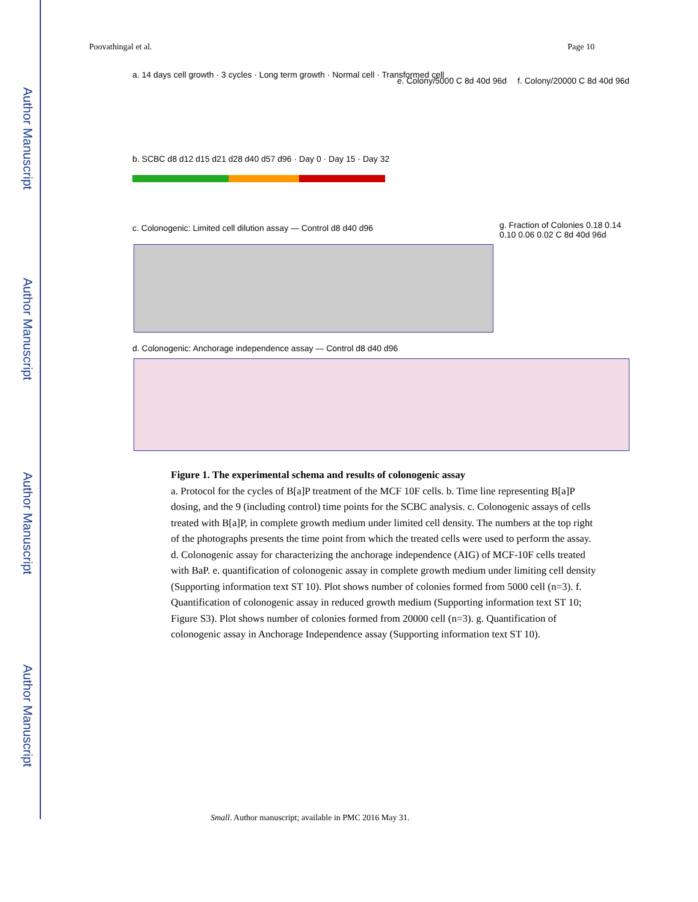Author Manuscript
Author Manuscript
Author Manuscript
Author Manuscript
Poovathingal et al. Page 10
a. 14 days cell growth · 3 cycles · Long term growth · Normal cell · Transformed cell
b. SCBC d8 d12 d15 d21 d28 d40 d57 d96 · Day 0 · Day 15 · Day 32
e. Colony/5000 C 8d 40d 96d f. Colony/20000 C 8d 40d 96d
c. Colonogenic: Limited cell dilution assay — Control d8 d40 d96
g. Fraction of Colonies 0.18 0.14 0.10 0.06 0.02 C 8d 40d 96d
d. Colonogenic: Anchorage independence assay — Control d8 d40 d96
Figure 1. The experimental schema and results of colonogenic assay
a. Protocol for the cycles of B[a]P treatment of the MCF 10F cells. b. Time line representing B[a]P dosing, and the 9 (including control) time points for the SCBC analysis. c. Colonogenic assays of cells treated with B[a]P, in complete growth medium under limited cell density. The numbers at the top right of the photographs presents the time point from which the treated cells were used to perform the assay. d. Colonogenic assay for characterizing the anchorage independence (AIG) of MCF-10F cells treated with BaP. e. quantification of colonogenic assay in complete growth medium under limiting cell density (Supporting information text ST 10). Plot shows number of colonies formed from 5000 cell (n=3). f. Quantification of colonogenic assay in reduced growth medium (Supporting information text ST 10; Figure S3). Plot shows number of colonies formed from 20000 cell (n=3). g. Quantification of colonogenic assay in Anchorage Independence assay (Supporting information text ST 10).
Small. Author manuscript; available in PMC 2016 May 31.